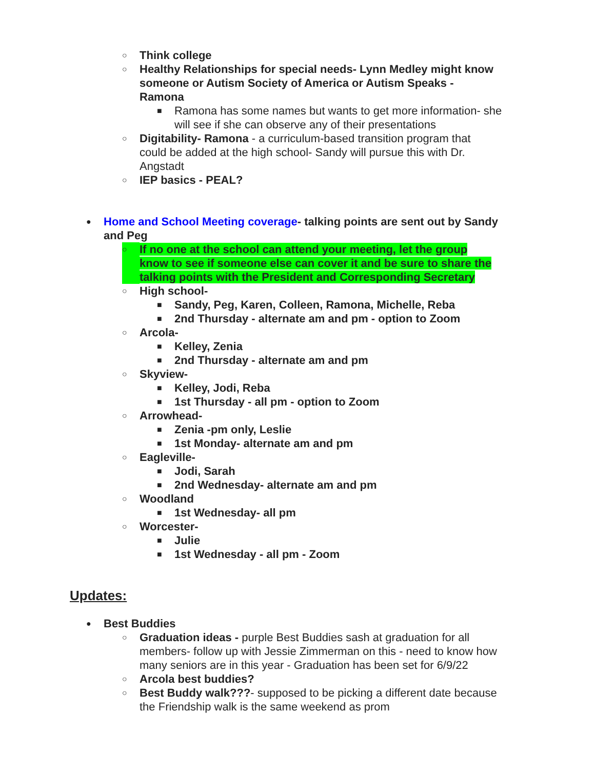○ Think college
○ Healthy Relationships for special needs- Lynn Medley might know someone or Autism Society of America or Autism Speaks - Ramona
■ Ramona has some names but wants to get more information- she will see if she can observe any of their presentations
○ Digitability- Ramona - a curriculum-based transition program that could be added at the high school- Sandy will pursue this with Dr. Angstadt
○ IEP basics - PEAL?
● Home and School Meeting coverage- talking points are sent out by Sandy and Peg
○ If no one at the school can attend your meeting, let the group know to see if someone else can cover it and be sure to share the talking points with the President and Corresponding Secretary
○ High school-
■ Sandy, Peg, Karen, Colleen, Ramona, Michelle, Reba
■ 2nd Thursday - alternate am and pm - option to Zoom
○ Arcola-
■ Kelley, Zenia
■ 2nd Thursday - alternate am and pm
○ Skyview-
■ Kelley, Jodi, Reba
■ 1st Thursday - all pm - option to Zoom
○ Arrowhead-
■ Zenia -pm only, Leslie
■ 1st Monday- alternate am and pm
○ Eagleville-
■ Jodi, Sarah
■ 2nd Wednesday- alternate am and pm
○ Woodland
■ 1st Wednesday- all pm
○ Worcester-
■ Julie
■ 1st Wednesday - all pm - Zoom
Updates:
● Best Buddies
○ Graduation ideas - purple Best Buddies sash at graduation for all members- follow up with Jessie Zimmerman on this - need to know how many seniors are in this year - Graduation has been set for 6/9/22
○ Arcola best buddies?
○ Best Buddy walk???- supposed to be picking a different date because the Friendship walk is the same weekend as prom